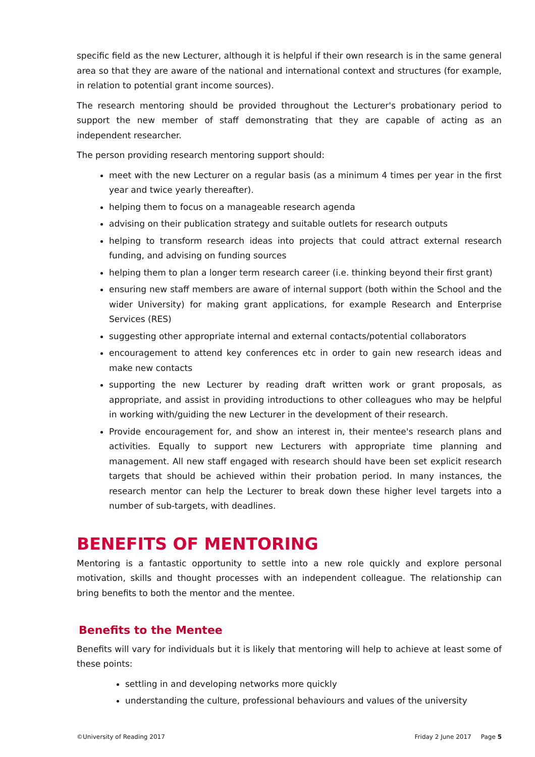specific field as the new Lecturer, although it is helpful if their own research is in the same general area so that they are aware of the national and international context and structures (for example, in relation to potential grant income sources).
The research mentoring should be provided throughout the Lecturer's probationary period to support the new member of staff demonstrating that they are capable of acting as an independent researcher.
The person providing research mentoring support should:
meet with the new Lecturer on a regular basis (as a minimum 4 times per year in the first year and twice yearly thereafter).
helping them to focus on a manageable research agenda
advising on their publication strategy and suitable outlets for research outputs
helping to transform research ideas into projects that could attract external research funding, and advising on funding sources
helping them to plan a longer term research career (i.e. thinking beyond their first grant)
ensuring new staff members are aware of internal support (both within the School and the wider University) for making grant applications, for example Research and Enterprise Services (RES)
suggesting other appropriate internal and external contacts/potential collaborators
encouragement to attend key conferences etc in order to gain new research ideas and make new contacts
supporting the new Lecturer by reading draft written work or grant proposals, as appropriate, and assist in providing introductions to other colleagues who may be helpful in working with/guiding the new Lecturer in the development of their research.
Provide encouragement for, and show an interest in, their mentee's research plans and activities. Equally to support new Lecturers with appropriate time planning and management. All new staff engaged with research should have been set explicit research targets that should be achieved within their probation period. In many instances, the research mentor can help the Lecturer to break down these higher level targets into a number of sub-targets, with deadlines.
BENEFITS OF MENTORING
Mentoring is a fantastic opportunity to settle into a new role quickly and explore personal motivation, skills and thought processes with an independent colleague. The relationship can bring benefits to both the mentor and the mentee.
Benefits to the Mentee
Benefits will vary for individuals but it is likely that mentoring will help to achieve at least some of these points:
settling in and developing networks more quickly
understanding the culture, professional behaviours and values of the university
©University of Reading 2017 Friday 2 June 2017 Page 5